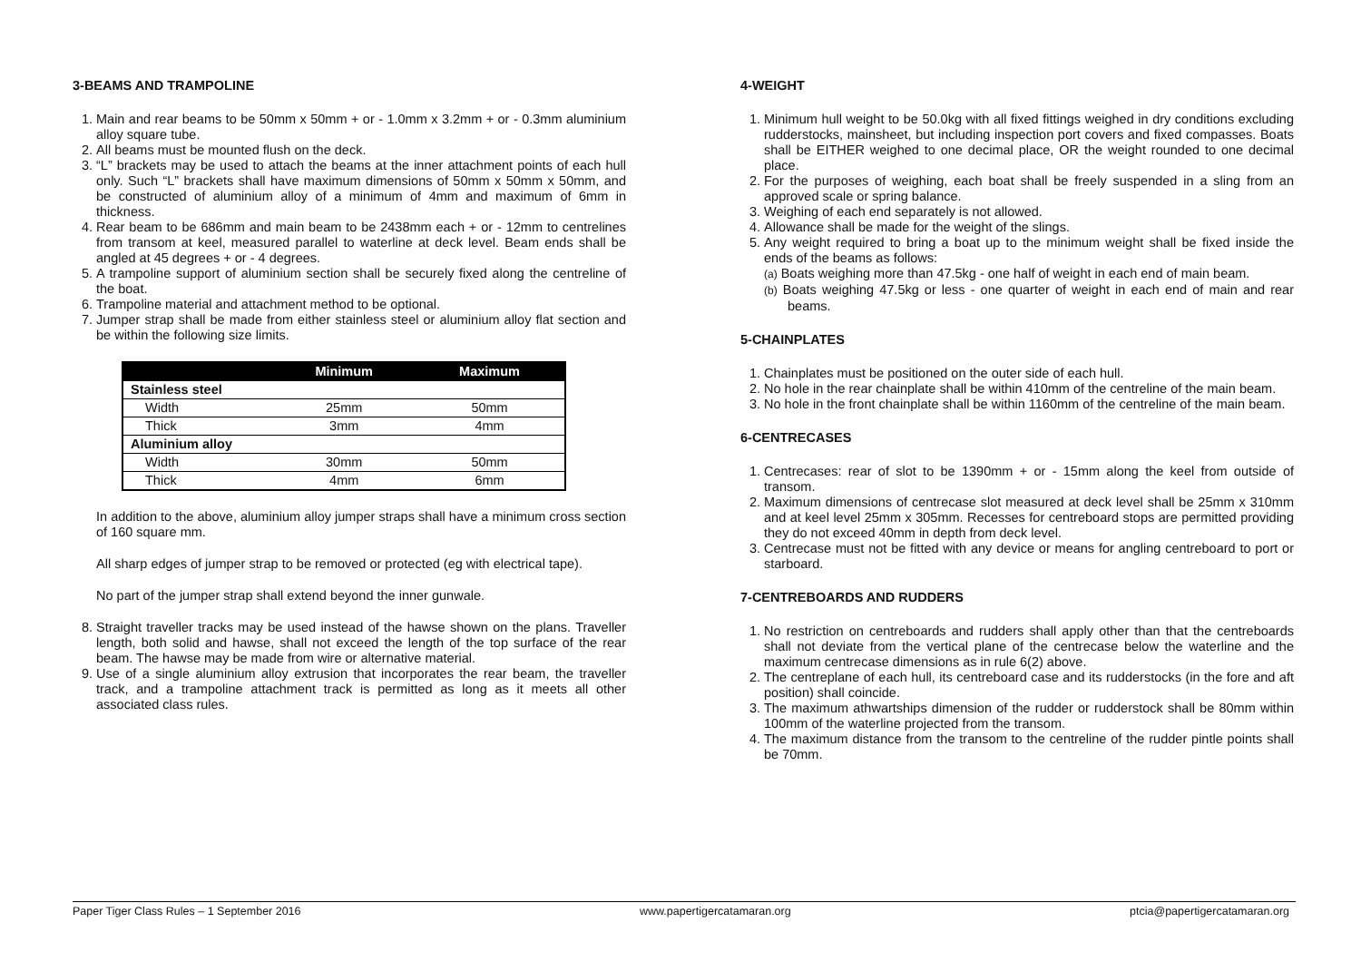3-BEAMS AND TRAMPOLINE
1. Main and rear beams to be 50mm x 50mm + or - 1.0mm x 3.2mm + or - 0.3mm aluminium alloy square tube.
2. All beams must be mounted flush on the deck.
3. “L” brackets may be used to attach the beams at the inner attachment points of each hull only. Such “L” brackets shall have maximum dimensions of 50mm x 50mm x 50mm, and be constructed of aluminium alloy of a minimum of 4mm and maximum of 6mm in thickness.
4. Rear beam to be 686mm and main beam to be 2438mm each + or - 12mm to centrelines from transom at keel, measured parallel to waterline at deck level. Beam ends shall be angled at 45 degrees + or - 4 degrees.
5. A trampoline support of aluminium section shall be securely fixed along the centreline of the boat.
6. Trampoline material and attachment method to be optional.
7. Jumper strap shall be made from either stainless steel or aluminium alloy flat section and be within the following size limits.
| | Minimum | Maximum |
| --- | --- | --- |
| Stainless steel | | |
| Width | 25mm | 50mm |
| Thick | 3mm | 4mm |
| Aluminium alloy | | |
| Width | 30mm | 50mm |
| Thick | 4mm | 6mm |
In addition to the above, aluminium alloy jumper straps shall have a minimum cross section of 160 square mm.
All sharp edges of jumper strap to be removed or protected (eg with electrical tape).
No part of the jumper strap shall extend beyond the inner gunwale.
8. Straight traveller tracks may be used instead of the hawse shown on the plans. Traveller length, both solid and hawse, shall not exceed the length of the top surface of the rear beam. The hawse may be made from wire or alternative material.
9. Use of a single aluminium alloy extrusion that incorporates the rear beam, the traveller track, and a trampoline attachment track is permitted as long as it meets all other associated class rules.
4-WEIGHT
1. Minimum hull weight to be 50.0kg with all fixed fittings weighed in dry conditions excluding rudderstocks, mainsheet, but including inspection port covers and fixed compasses. Boats shall be EITHER weighed to one decimal place, OR the weight rounded to one decimal place.
2. For the purposes of weighing, each boat shall be freely suspended in a sling from an approved scale or spring balance.
3. Weighing of each end separately is not allowed.
4. Allowance shall be made for the weight of the slings.
5. Any weight required to bring a boat up to the minimum weight shall be fixed inside the ends of the beams as follows:
(a) Boats weighing more than 47.5kg - one half of weight in each end of main beam.
(b) Boats weighing 47.5kg or less - one quarter of weight in each end of main and rear beams.
5-CHAINPLATES
1. Chainplates must be positioned on the outer side of each hull.
2. No hole in the rear chainplate shall be within 410mm of the centreline of the main beam.
3. No hole in the front chainplate shall be within 1160mm of the centreline of the main beam.
6-CENTRECASES
1. Centrecases: rear of slot to be 1390mm + or - 15mm along the keel from outside of transom.
2. Maximum dimensions of centrecase slot measured at deck level shall be 25mm x 310mm and at keel level 25mm x 305mm. Recesses for centreboard stops are permitted providing they do not exceed 40mm in depth from deck level.
3. Centrecase must not be fitted with any device or means for angling centreboard to port or starboard.
7-CENTREBOARDS AND RUDDERS
1. No restriction on centreboards and rudders shall apply other than that the centreboards shall not deviate from the vertical plane of the centrecase below the waterline and the maximum centrecase dimensions as in rule 6(2) above.
2. The centreplane of each hull, its centreboard case and its rudderstocks (in the fore and aft position) shall coincide.
3. The maximum athwartships dimension of the rudder or rudderstock shall be 80mm within 100mm of the waterline projected from the transom.
4. The maximum distance from the transom to the centreline of the rudder pintle points shall be 70mm.
Paper Tiger Class Rules – 1 September 2016 www.papertigercatamaran.org ptcia@papertigercatamaran.org